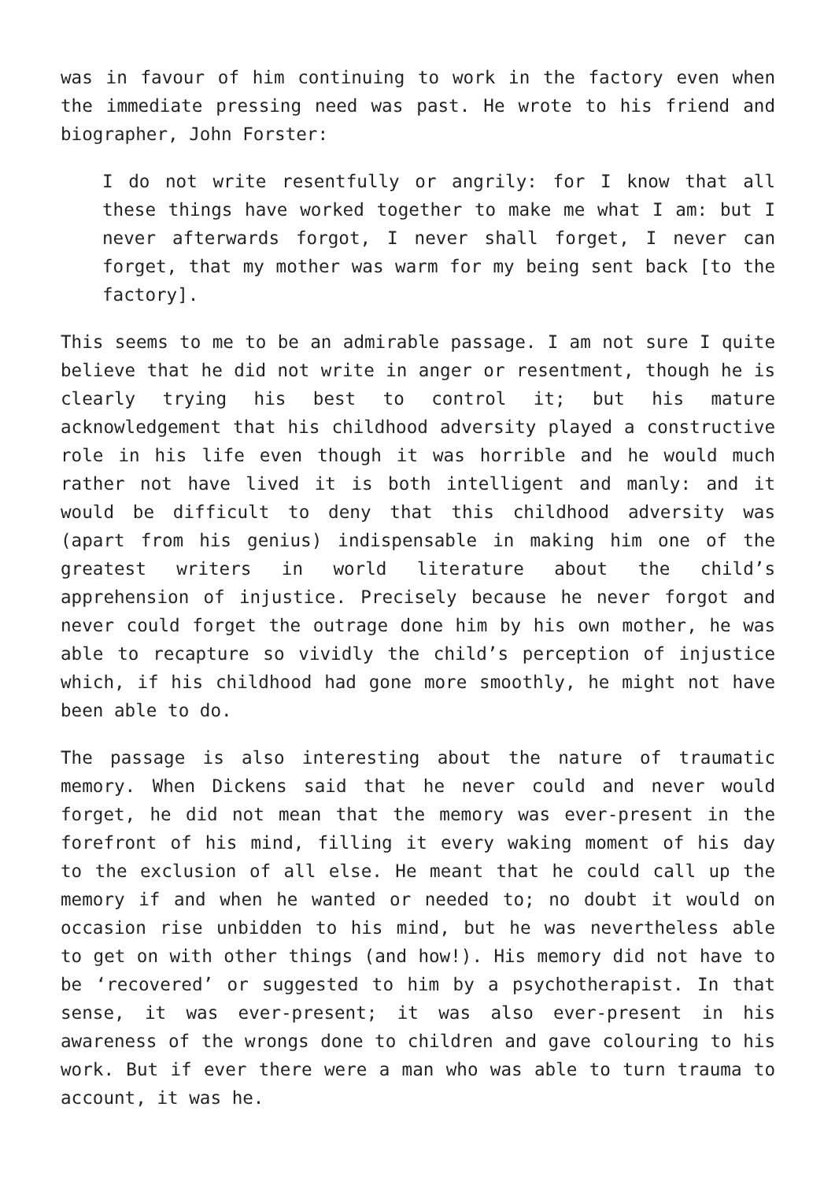was in favour of him continuing to work in the factory even when the immediate pressing need was past. He wrote to his friend and biographer, John Forster:
I do not write resentfully or angrily: for I know that all these things have worked together to make me what I am: but I never afterwards forgot, I never shall forget, I never can forget, that my mother was warm for my being sent back [to the factory].
This seems to me to be an admirable passage. I am not sure I quite believe that he did not write in anger or resentment, though he is clearly trying his best to control it; but his mature acknowledgement that his childhood adversity played a constructive role in his life even though it was horrible and he would much rather not have lived it is both intelligent and manly: and it would be difficult to deny that this childhood adversity was (apart from his genius) indispensable in making him one of the greatest writers in world literature about the child’s apprehension of injustice. Precisely because he never forgot and never could forget the outrage done him by his own mother, he was able to recapture so vividly the child’s perception of injustice which, if his childhood had gone more smoothly, he might not have been able to do.
The passage is also interesting about the nature of traumatic memory. When Dickens said that he never could and never would forget, he did not mean that the memory was ever-present in the forefront of his mind, filling it every waking moment of his day to the exclusion of all else. He meant that he could call up the memory if and when he wanted or needed to; no doubt it would on occasion rise unbidden to his mind, but he was nevertheless able to get on with other things (and how!). His memory did not have to be ‘recovered’ or suggested to him by a psychotherapist. In that sense, it was ever-present; it was also ever-present in his awareness of the wrongs done to children and gave colouring to his work. But if ever there were a man who was able to turn trauma to account, it was he.